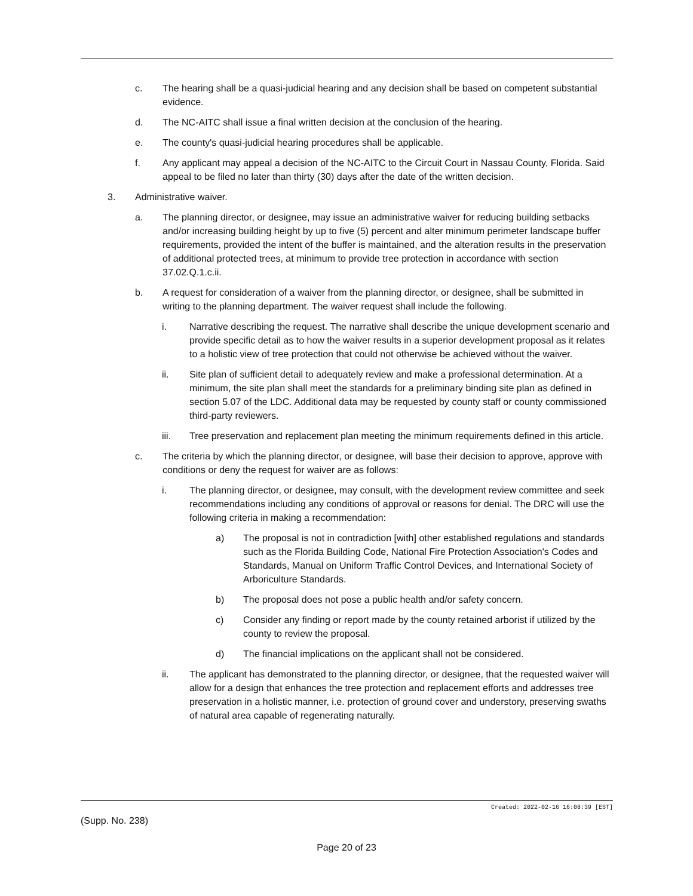c. The hearing shall be a quasi-judicial hearing and any decision shall be based on competent substantial evidence.
d. The NC-AITC shall issue a final written decision at the conclusion of the hearing.
e. The county's quasi-judicial hearing procedures shall be applicable.
f. Any applicant may appeal a decision of the NC-AITC to the Circuit Court in Nassau County, Florida. Said appeal to be filed no later than thirty (30) days after the date of the written decision.
3. Administrative waiver.
a. The planning director, or designee, may issue an administrative waiver for reducing building setbacks and/or increasing building height by up to five (5) percent and alter minimum perimeter landscape buffer requirements, provided the intent of the buffer is maintained, and the alteration results in the preservation of additional protected trees, at minimum to provide tree protection in accordance with section 37.02.Q.1.c.ii.
b. A request for consideration of a waiver from the planning director, or designee, shall be submitted in writing to the planning department. The waiver request shall include the following.
i. Narrative describing the request. The narrative shall describe the unique development scenario and provide specific detail as to how the waiver results in a superior development proposal as it relates to a holistic view of tree protection that could not otherwise be achieved without the waiver.
ii. Site plan of sufficient detail to adequately review and make a professional determination. At a minimum, the site plan shall meet the standards for a preliminary binding site plan as defined in section 5.07 of the LDC. Additional data may be requested by county staff or county commissioned third-party reviewers.
iii. Tree preservation and replacement plan meeting the minimum requirements defined in this article.
c. The criteria by which the planning director, or designee, will base their decision to approve, approve with conditions or deny the request for waiver are as follows:
i. The planning director, or designee, may consult, with the development review committee and seek recommendations including any conditions of approval or reasons for denial. The DRC will use the following criteria in making a recommendation:
a) The proposal is not in contradiction [with] other established regulations and standards such as the Florida Building Code, National Fire Protection Association's Codes and Standards, Manual on Uniform Traffic Control Devices, and International Society of Arboriculture Standards.
b) The proposal does not pose a public health and/or safety concern.
c) Consider any finding or report made by the county retained arborist if utilized by the county to review the proposal.
d) The financial implications on the applicant shall not be considered.
ii. The applicant has demonstrated to the planning director, or designee, that the requested waiver will allow for a design that enhances the tree protection and replacement efforts and addresses tree preservation in a holistic manner, i.e. protection of ground cover and understory, preserving swaths of natural area capable of regenerating naturally.
Created: 2022-02-16 16:08:39 [EST]
(Supp. No. 238)
Page 20 of 23